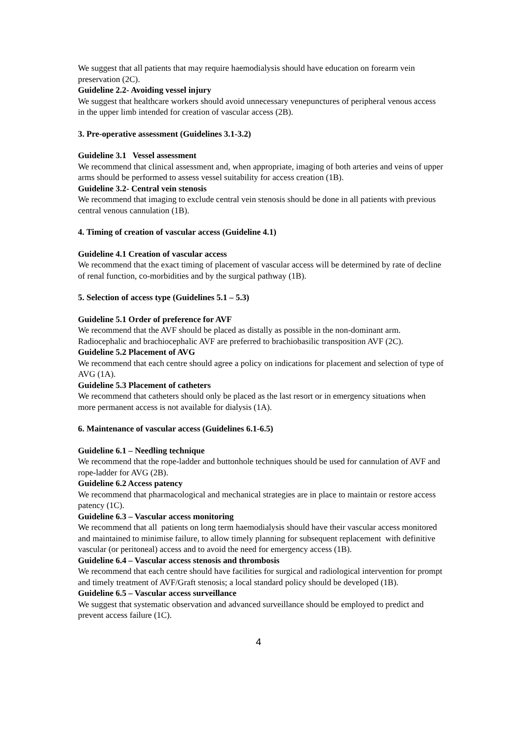We suggest that all patients that may require haemodialysis should have education on forearm vein preservation (2C).
Guideline 2.2- Avoiding vessel injury
We suggest that healthcare workers should avoid unnecessary venepunctures of peripheral venous access in the upper limb intended for creation of vascular access (2B).
3. Pre-operative assessment (Guidelines 3.1-3.2)
Guideline 3.1 Vessel assessment
We recommend that clinical assessment and, when appropriate, imaging of both arteries and veins of upper arms should be performed to assess vessel suitability for access creation (1B).
Guideline 3.2- Central vein stenosis
We recommend that imaging to exclude central vein stenosis should be done in all patients with previous central venous cannulation (1B).
4. Timing of creation of vascular access (Guideline 4.1)
Guideline 4.1 Creation of vascular access
We recommend that the exact timing of placement of vascular access will be determined by rate of decline of renal function, co-morbidities and by the surgical pathway (1B).
5. Selection of access type (Guidelines 5.1 – 5.3)
Guideline 5.1 Order of preference for AVF
We recommend that the AVF should be placed as distally as possible in the non-dominant arm. Radiocephalic and brachiocephalic AVF are preferred to brachiobasilic transposition AVF (2C).
Guideline 5.2 Placement of AVG
We recommend that each centre should agree a policy on indications for placement and selection of type of AVG (1A).
Guideline 5.3 Placement of catheters
We recommend that catheters should only be placed as the last resort or in emergency situations when more permanent access is not available for dialysis (1A).
6. Maintenance of vascular access (Guidelines 6.1-6.5)
Guideline 6.1 – Needling technique
We recommend that the rope-ladder and buttonhole techniques should be used for cannulation of AVF and rope-ladder for AVG (2B).
Guideline 6.2 Access patency
We recommend that pharmacological and mechanical strategies are in place to maintain or restore access patency (1C).
Guideline 6.3 – Vascular access monitoring
We recommend that all patients on long term haemodialysis should have their vascular access monitored and maintained to minimise failure, to allow timely planning for subsequent replacement with definitive vascular (or peritoneal) access and to avoid the need for emergency access (1B).
Guideline 6.4 – Vascular access stenosis and thrombosis
We recommend that each centre should have facilities for surgical and radiological intervention for prompt and timely treatment of AVF/Graft stenosis; a local standard policy should be developed (1B).
Guideline 6.5 – Vascular access surveillance
We suggest that systematic observation and advanced surveillance should be employed to predict and prevent access failure (1C).
4